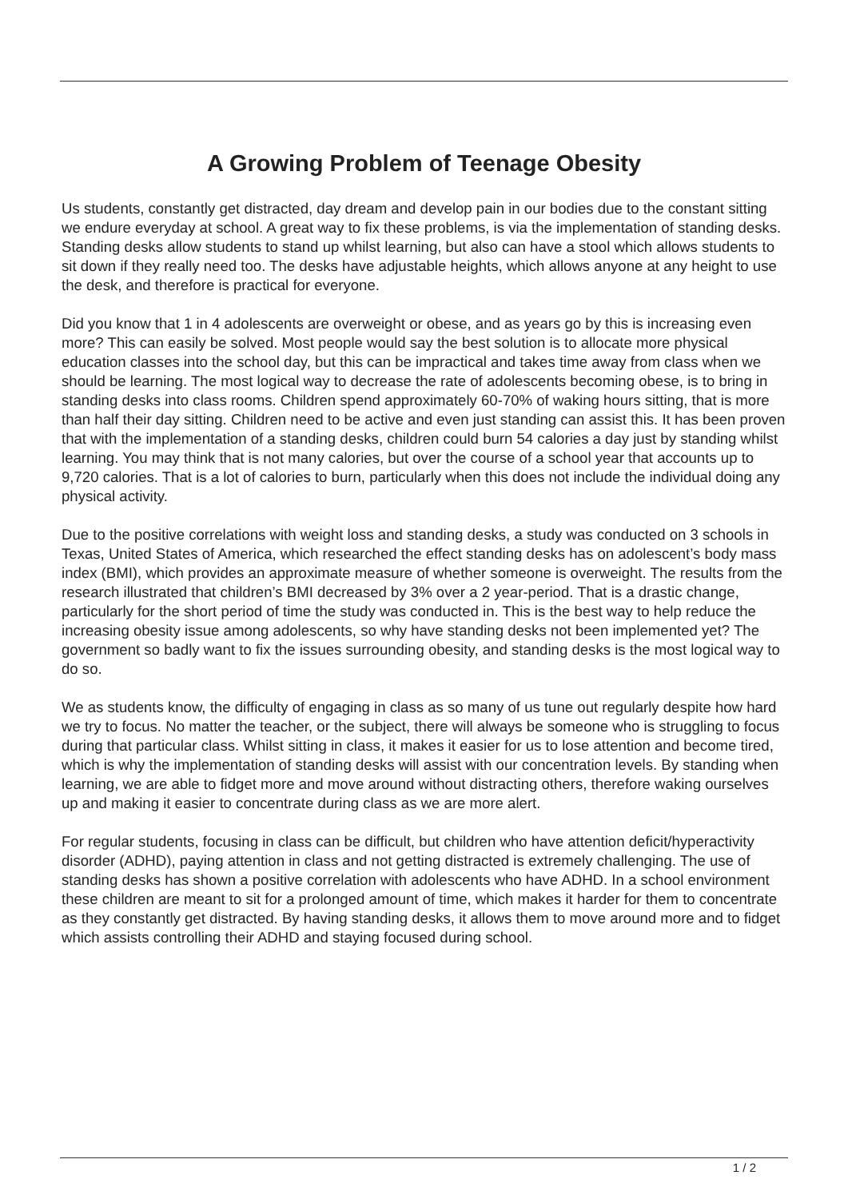A Growing Problem of Teenage Obesity
Us students, constantly get distracted, day dream and develop pain in our bodies due to the constant sitting we endure everyday at school. A great way to fix these problems, is via the implementation of standing desks. Standing desks allow students to stand up whilst learning, but also can have a stool which allows students to sit down if they really need too. The desks have adjustable heights, which allows anyone at any height to use the desk, and therefore is practical for everyone.
Did you know that 1 in 4 adolescents are overweight or obese, and as years go by this is increasing even more? This can easily be solved. Most people would say the best solution is to allocate more physical education classes into the school day, but this can be impractical and takes time away from class when we should be learning. The most logical way to decrease the rate of adolescents becoming obese, is to bring in standing desks into class rooms. Children spend approximately 60-70% of waking hours sitting, that is more than half their day sitting. Children need to be active and even just standing can assist this. It has been proven that with the implementation of a standing desks, children could burn 54 calories a day just by standing whilst learning. You may think that is not many calories, but over the course of a school year that accounts up to 9,720 calories. That is a lot of calories to burn, particularly when this does not include the individual doing any physical activity.
Due to the positive correlations with weight loss and standing desks, a study was conducted on 3 schools in Texas, United States of America, which researched the effect standing desks has on adolescent’s body mass index (BMI), which provides an approximate measure of whether someone is overweight. The results from the research illustrated that children’s BMI decreased by 3% over a 2 year-period. That is a drastic change, particularly for the short period of time the study was conducted in. This is the best way to help reduce the increasing obesity issue among adolescents, so why have standing desks not been implemented yet? The government so badly want to fix the issues surrounding obesity, and standing desks is the most logical way to do so.
We as students know, the difficulty of engaging in class as so many of us tune out regularly despite how hard we try to focus. No matter the teacher, or the subject, there will always be someone who is struggling to focus during that particular class. Whilst sitting in class, it makes it easier for us to lose attention and become tired, which is why the implementation of standing desks will assist with our concentration levels. By standing when learning, we are able to fidget more and move around without distracting others, therefore waking ourselves up and making it easier to concentrate during class as we are more alert.
For regular students, focusing in class can be difficult, but children who have attention deficit/hyperactivity disorder (ADHD), paying attention in class and not getting distracted is extremely challenging. The use of standing desks has shown a positive correlation with adolescents who have ADHD. In a school environment these children are meant to sit for a prolonged amount of time, which makes it harder for them to concentrate as they constantly get distracted. By having standing desks, it allows them to move around more and to fidget which assists controlling their ADHD and staying focused during school.
1 / 2